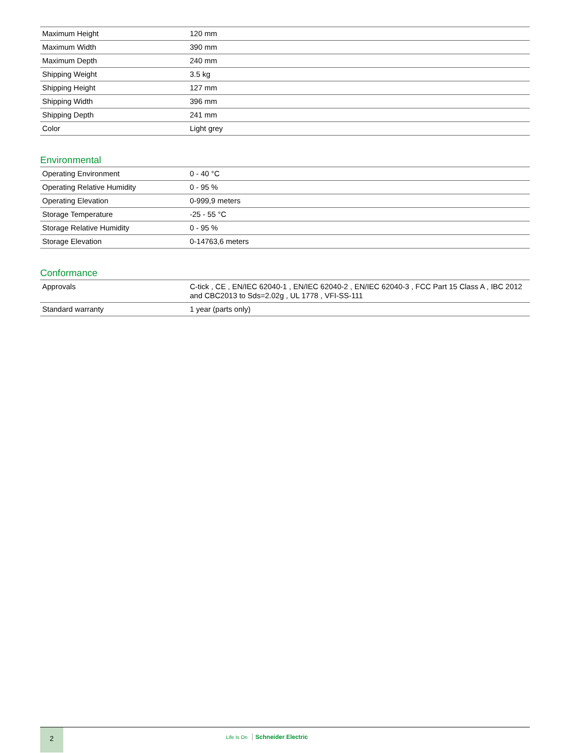| Maximum Height | 120 mm |
| Maximum Width | 390 mm |
| Maximum Depth | 240 mm |
| Shipping Weight | 3.5 kg |
| Shipping Height | 127 mm |
| Shipping Width | 396 mm |
| Shipping Depth | 241 mm |
| Color | Light grey |
Environmental
| Operating Environment | 0 - 40 °C |
| Operating Relative Humidity | 0 - 95 % |
| Operating Elevation | 0-999,9 meters |
| Storage Temperature | -25 - 55 °C |
| Storage Relative Humidity | 0 - 95 % |
| Storage Elevation | 0-14763,6 meters |
Conformance
| Approvals | C-tick , CE , EN/IEC 62040-1 , EN/IEC 62040-2 , EN/IEC 62040-3 , FCC Part 15 Class A , IBC 2012 and CBC2013 to Sds=2.02g , UL 1778 , VFI-SS-111 |
| Standard warranty | 1 year (parts only) |
2
Life Is On Schneider Electric